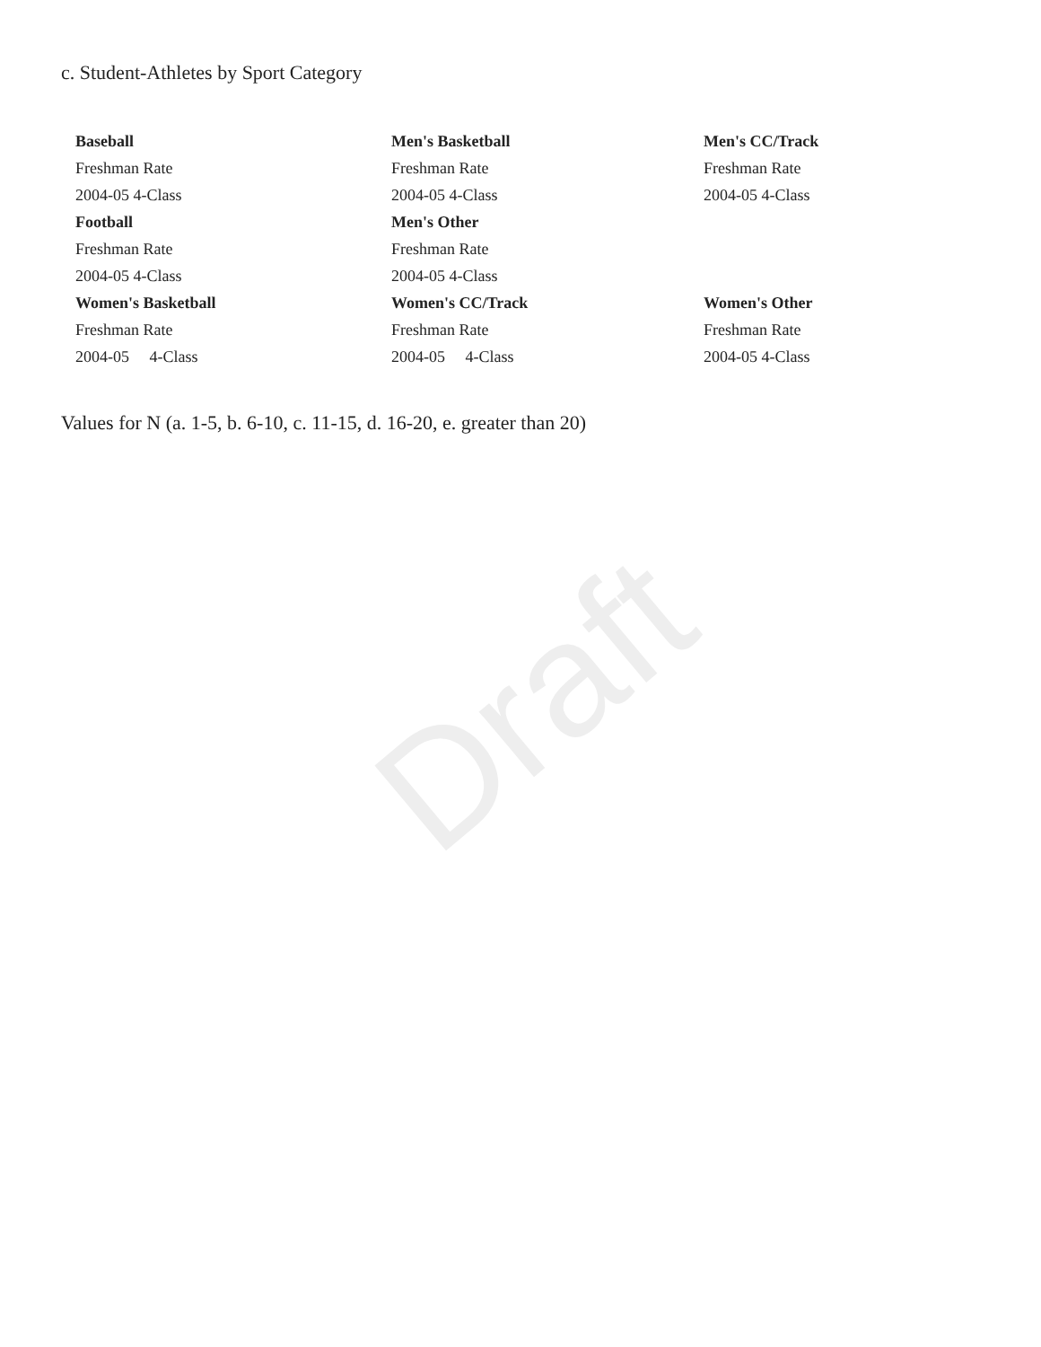c. Student-Athletes by Sport Category
| Baseball | Men's Basketball | Men's CC/Track |
| Freshman Rate | Freshman Rate | Freshman Rate |
| 2004-05 4-Class | 2004-05 4-Class | 2004-05 4-Class |
| Football | Men's Other | |
| Freshman Rate | Freshman Rate | |
| 2004-05 4-Class | 2004-05 4-Class | |
| Women's Basketball | Women's CC/Track | Women's Other |
| Freshman Rate | Freshman Rate | Freshman Rate |
| 2004-05 4-Class | 2004-05 4-Class | 2004-05 4-Class |
Values for N (a. 1-5, b. 6-10, c. 11-15, d. 16-20, e. greater than 20)
Draft